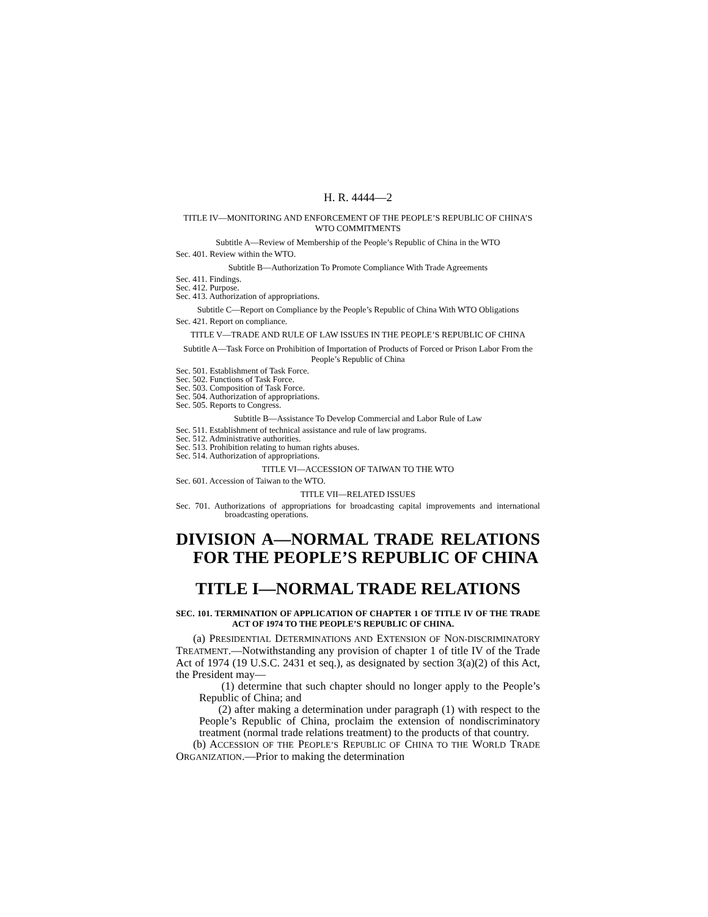H. R. 4444—2
TITLE IV—MONITORING AND ENFORCEMENT OF THE PEOPLE’S REPUBLIC OF CHINA’S WTO COMMITMENTS
Subtitle A—Review of Membership of the People’s Republic of China in the WTO
Sec. 401. Review within the WTO.
Subtitle B—Authorization To Promote Compliance With Trade Agreements
Sec. 411. Findings.
Sec. 412. Purpose.
Sec. 413. Authorization of appropriations.
Subtitle C—Report on Compliance by the People’s Republic of China With WTO Obligations
Sec. 421. Report on compliance.
TITLE V—TRADE AND RULE OF LAW ISSUES IN THE PEOPLE’S REPUBLIC OF CHINA
Subtitle A—Task Force on Prohibition of Importation of Products of Forced or Prison Labor From the People’s Republic of China
Sec. 501. Establishment of Task Force.
Sec. 502. Functions of Task Force.
Sec. 503. Composition of Task Force.
Sec. 504. Authorization of appropriations.
Sec. 505. Reports to Congress.
Subtitle B—Assistance To Develop Commercial and Labor Rule of Law
Sec. 511. Establishment of technical assistance and rule of law programs.
Sec. 512. Administrative authorities.
Sec. 513. Prohibition relating to human rights abuses.
Sec. 514. Authorization of appropriations.
TITLE VI—ACCESSION OF TAIWAN TO THE WTO
Sec. 601. Accession of Taiwan to the WTO.
TITLE VII—RELATED ISSUES
Sec. 701. Authorizations of appropriations for broadcasting capital improvements and international broadcasting operations.
DIVISION A—NORMAL TRADE RELATIONS FOR THE PEOPLE’S REPUBLIC OF CHINA
TITLE I—NORMAL TRADE RELATIONS
SEC. 101. TERMINATION OF APPLICATION OF CHAPTER 1 OF TITLE IV OF THE TRADE ACT OF 1974 TO THE PEOPLE’S REPUBLIC OF CHINA.
(a) PRESIDENTIAL DETERMINATIONS AND EXTENSION OF NON-DISCRIMINATORY TREATMENT.—Notwithstanding any provision of chapter 1 of title IV of the Trade Act of 1974 (19 U.S.C. 2431 et seq.), as designated by section 3(a)(2) of this Act, the President may—
(1) determine that such chapter should no longer apply to the People’s Republic of China; and
(2) after making a determination under paragraph (1) with respect to the People’s Republic of China, proclaim the extension of nondiscriminatory treatment (normal trade relations treatment) to the products of that country.
(b) ACCESSION OF THE PEOPLE’S REPUBLIC OF CHINA TO THE WORLD TRADE ORGANIZATION.—Prior to making the determination